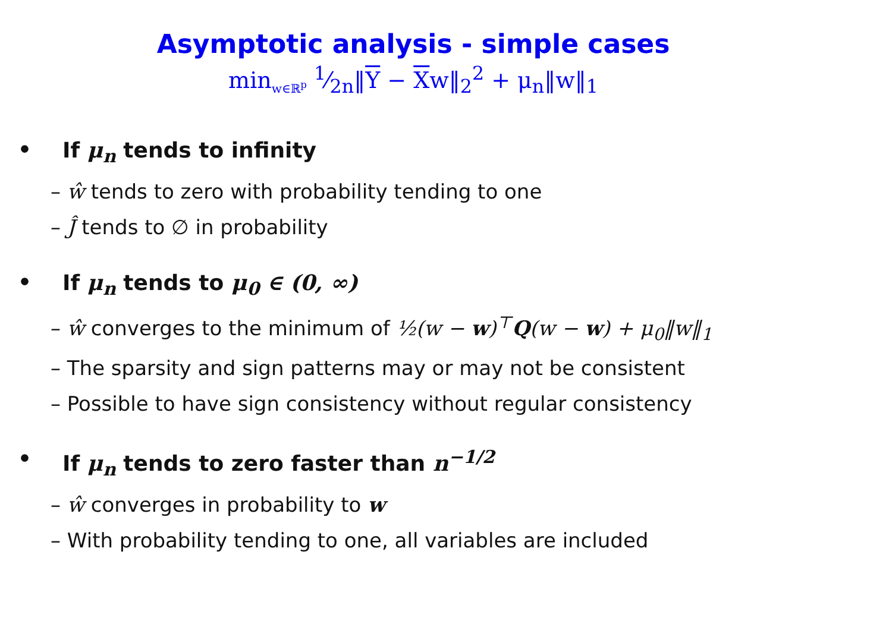Asymptotic analysis - simple cases
min<sub>w∈ℝ<sup>p</sup></sub> 1⁄2n‖Y − Xw‖<sub>2</sub><sup>2</sup> + μ<sub>n</sub>‖w‖<sub>1</sub>
• If μ<sub>n</sub> tends to infinity
– ŵ tends to zero with probability tending to one
– Ĵ tends to ∅ in probability
• If μ<sub>n</sub> tends to μ<sub>0</sub> ∈ (0, ∞)
– ŵ converges to the minimum of ½(w − w)<sup>⊤</sup>Q(w − w) + μ<sub>0</sub>‖w‖<sub>1</sub>
– The sparsity and sign patterns may or may not be consistent
– Possible to have sign consistency without regular consistency
• If μ<sub>n</sub> tends to zero faster than n<sup>−1/2</sup>
– ŵ converges in probability to w
– With probability tending to one, all variables are included